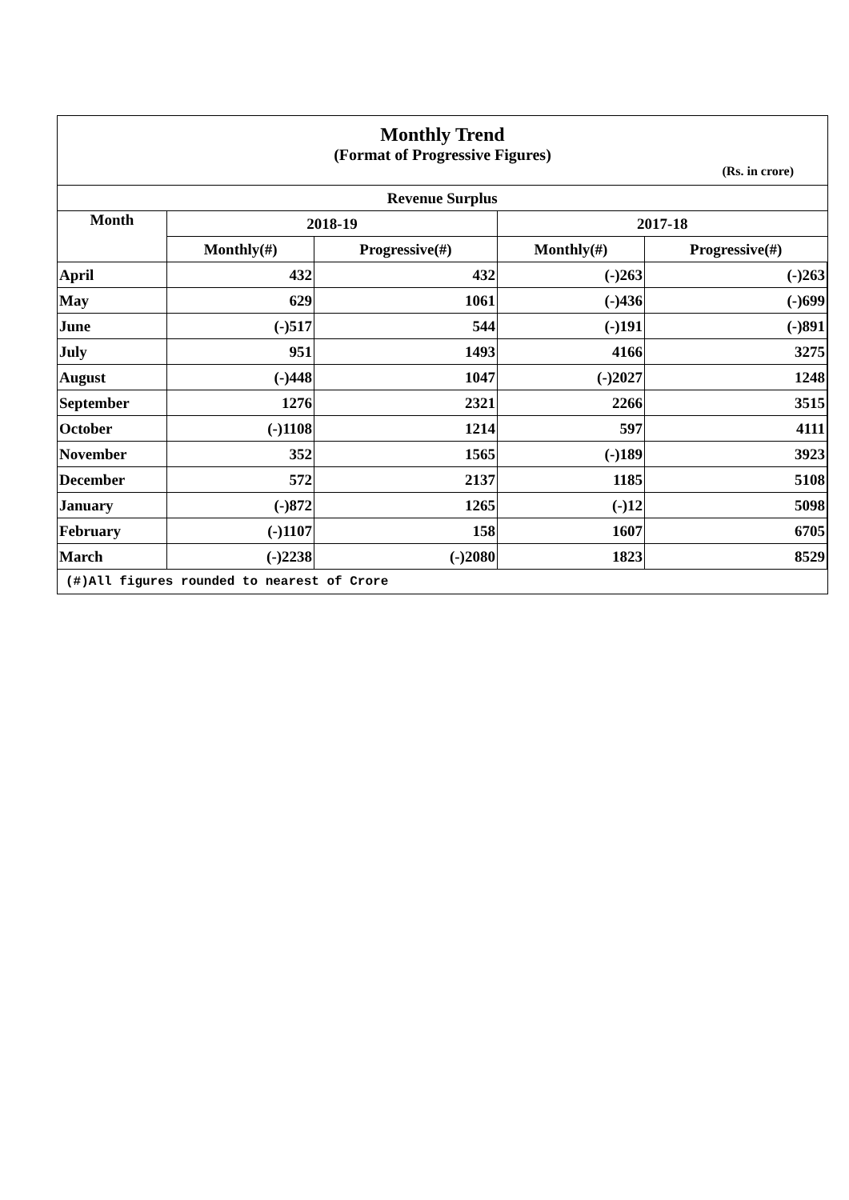Monthly Trend
(Format of Progressive Figures)
(Rs. in crore)
| Revenue Surplus | | | | |
| --- | --- | --- | --- | --- |
| Month | 2018-19 | | 2017-18 | |
| | Monthly(#) | Progressive(#) | Monthly(#) | Progressive(#) |
| April | 432 | 432 | (-)263 | (-)263 |
| May | 629 | 1061 | (-)436 | (-)699 |
| June | (-)517 | 544 | (-)191 | (-)891 |
| July | 951 | 1493 | 4166 | 3275 |
| August | (-)448 | 1047 | (-)2027 | 1248 |
| September | 1276 | 2321 | 2266 | 3515 |
| October | (-)1108 | 1214 | 597 | 4111 |
| November | 352 | 1565 | (-)189 | 3923 |
| December | 572 | 2137 | 1185 | 5108 |
| January | (-)872 | 1265 | (-)12 | 5098 |
| February | (-)1107 | 158 | 1607 | 6705 |
| March | (-)2238 | (-)2080 | 1823 | 8529 |
| (#)All figures rounded to nearest of Crore | | | | |